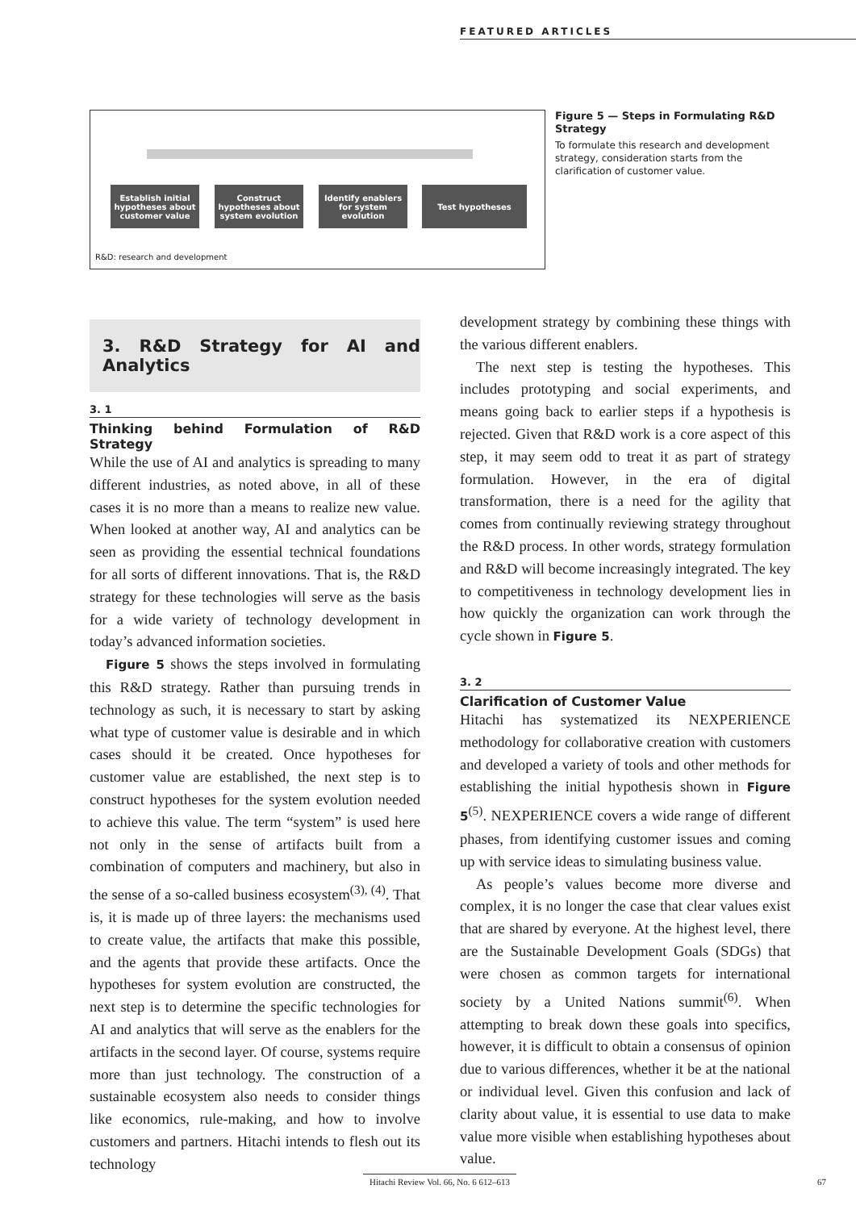FEATURED ARTICLES
Establish initial hypotheses about customer value
Construct hypotheses about system evolution
Identify enablers for system evolution
Test hypotheses
R&D: research and development
Figure 5 — Steps in Formulating R&D Strategy
To formulate this research and development strategy, consideration starts from the clarification of customer value.
3. R&D Strategy for AI and Analytics
3. 1
Thinking behind Formulation of R&D Strategy
While the use of AI and analytics is spreading to many different industries, as noted above, in all of these cases it is no more than a means to realize new value. When looked at another way, AI and analytics can be seen as providing the essential technical foundations for all sorts of different innovations. That is, the R&D strategy for these technologies will serve as the basis for a wide variety of technology development in today’s advanced information societies.
Figure 5 shows the steps involved in formulating this R&D strategy. Rather than pursuing trends in technology as such, it is necessary to start by asking what type of customer value is desirable and in which cases should it be created. Once hypotheses for customer value are established, the next step is to construct hypotheses for the system evolution needed to achieve this value. The term “system” is used here not only in the sense of artifacts built from a combination of computers and machinery, but also in the sense of a so-called business ecosystem<sup>(3), (4)</sup>. That is, it is made up of three layers: the mechanisms used to create value, the artifacts that make this possible, and the agents that provide these artifacts. Once the hypotheses for system evolution are constructed, the next step is to determine the specific technologies for AI and analytics that will serve as the enablers for the artifacts in the second layer. Of course, systems require more than just technology. The construction of a sustainable ecosystem also needs to consider things like economics, rule-making, and how to involve customers and partners. Hitachi intends to flesh out its technology
development strategy by combining these things with the various different enablers.
The next step is testing the hypotheses. This includes prototyping and social experiments, and means going back to earlier steps if a hypothesis is rejected. Given that R&D work is a core aspect of this step, it may seem odd to treat it as part of strategy formulation. However, in the era of digital transformation, there is a need for the agility that comes from continually reviewing strategy throughout the R&D process. In other words, strategy formulation and R&D will become increasingly integrated. The key to competitiveness in technology development lies in how quickly the organization can work through the cycle shown in Figure 5.
3. 2
Clarification of Customer Value
Hitachi has systematized its NEXPERIENCE methodology for collaborative creation with customers and developed a variety of tools and other methods for establishing the initial hypothesis shown in Figure 5<sup>(5)</sup>. NEXPERIENCE covers a wide range of different phases, from identifying customer issues and coming up with service ideas to simulating business value.
As people’s values become more diverse and complex, it is no longer the case that clear values exist that are shared by everyone. At the highest level, there are the Sustainable Development Goals (SDGs) that were chosen as common targets for international society by a United Nations summit<sup>(6)</sup>. When attempting to break down these goals into specifics, however, it is difficult to obtain a consensus of opinion due to various differences, whether it be at the national or individual level. Given this confusion and lack of clarity about value, it is essential to use data to make value more visible when establishing hypotheses about value.
Hitachi Review Vol. 66, No. 6 612–613
67